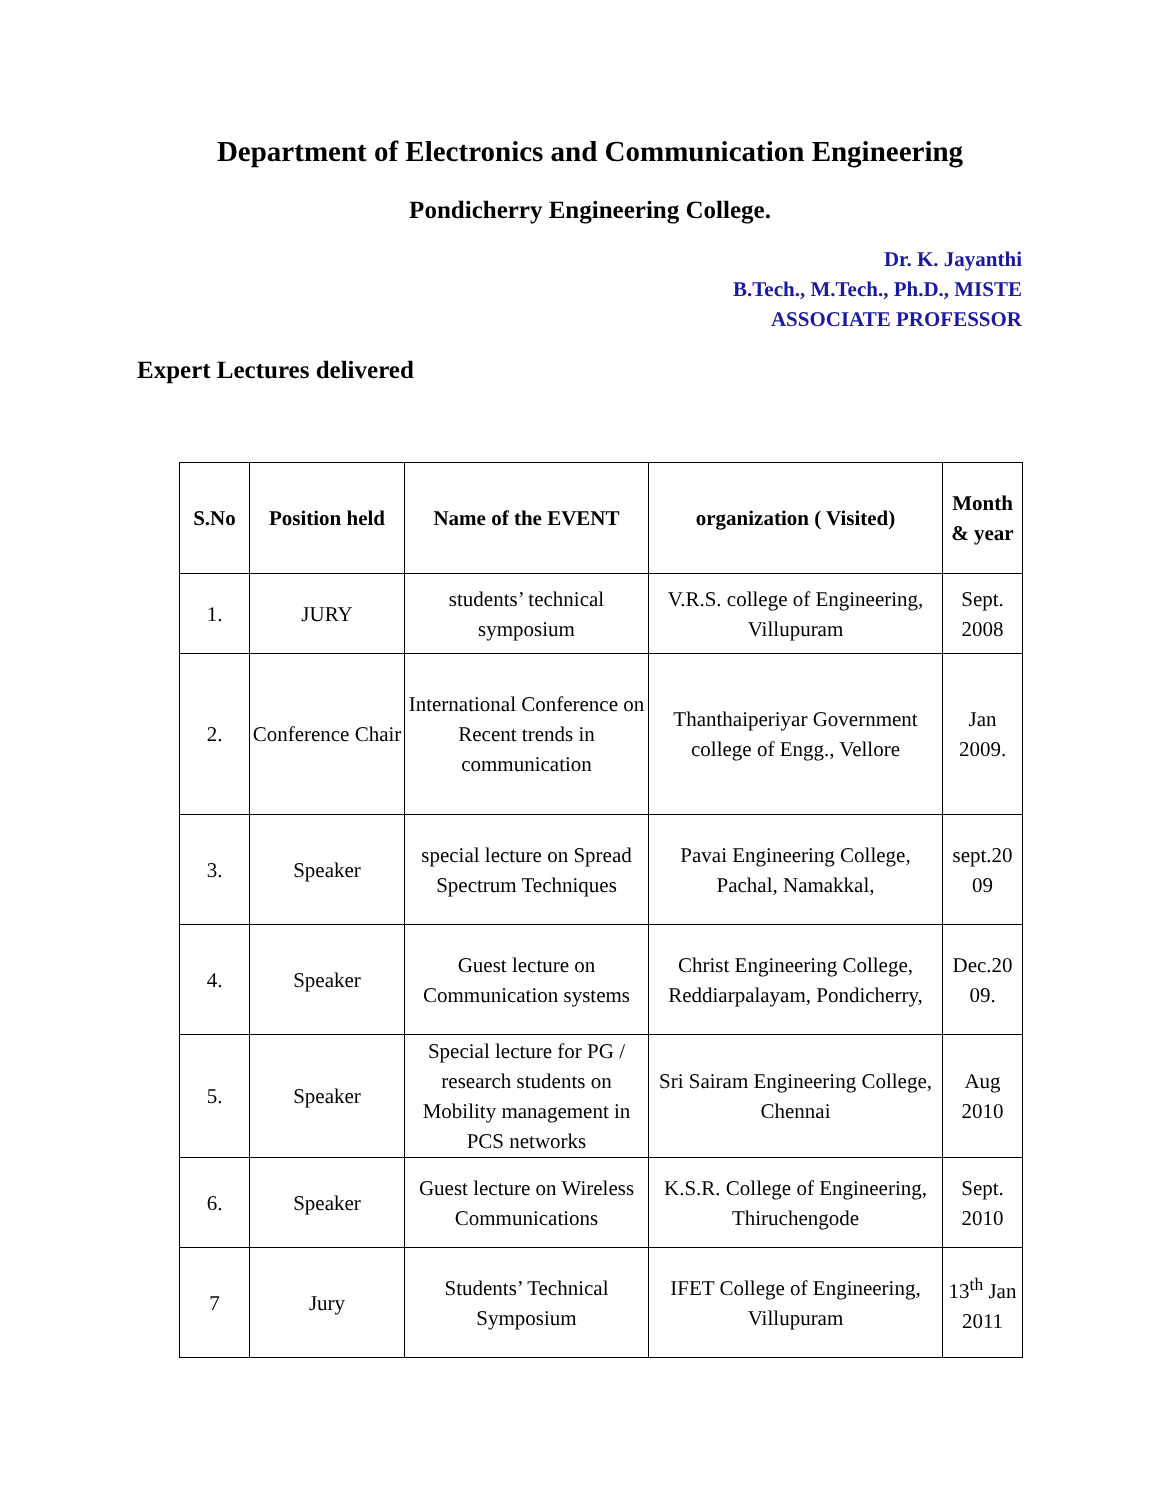Department of Electronics and Communication Engineering
Pondicherry Engineering College.
Dr. K. Jayanthi
B.Tech., M.Tech., Ph.D., MISTE
ASSOCIATE PROFESSOR
Expert Lectures delivered
| S.No | Position held | Name of the EVENT | organization ( Visited) | Month & year |
| --- | --- | --- | --- | --- |
| 1. | JURY | students’ technical symposium | V.R.S. college of Engineering, Villupuram | Sept. 2008 |
| 2. | Conference Chair | International Conference on Recent trends in communication | Thanthaiperiyar Government college of Engg., Vellore | Jan 2009. |
| 3. | Speaker | special lecture on Spread Spectrum Techniques | Pavai Engineering College, Pachal, Namakkal, | sept.20 09 |
| 4. | Speaker | Guest lecture on Communication systems | Christ Engineering College, Reddiarpalayam, Pondicherry, | Dec.20 09. |
| 5. | Speaker | Special lecture for PG / research students on Mobility management in PCS networks | Sri Sairam Engineering College, Chennai | Aug 2010 |
| 6. | Speaker | Guest lecture on Wireless Communications | K.S.R. College of Engineering, Thiruchengode | Sept. 2010 |
| 7 | Jury | Students’ Technical Symposium | IFET College of Engineering, Villupuram | 13<sup>th</sup> Jan 2011 |